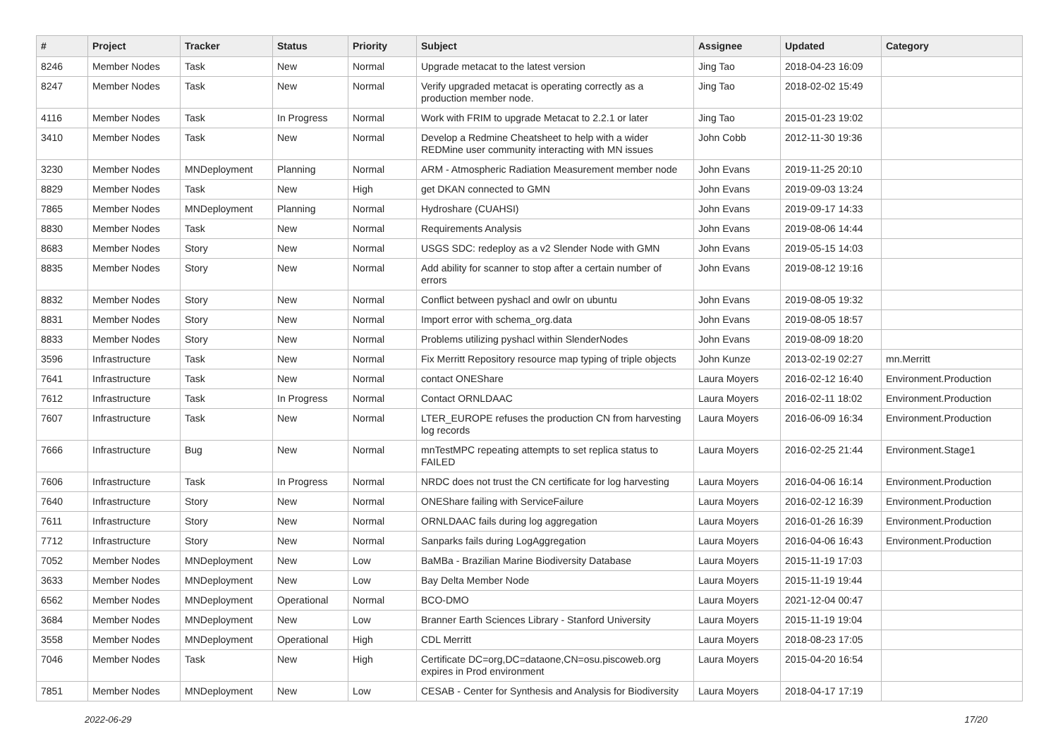| # | Project | Tracker | Status | Priority | Subject | Assignee | Updated | Category |
| --- | --- | --- | --- | --- | --- | --- | --- | --- |
| 8246 | Member Nodes | Task | New | Normal | Upgrade metacat to the latest version | Jing Tao | 2018-04-23 16:09 | |
| 8247 | Member Nodes | Task | New | Normal | Verify upgraded metacat is operating correctly as a production member node. | Jing Tao | 2018-02-02 15:49 | |
| 4116 | Member Nodes | Task | In Progress | Normal | Work with FRIM to upgrade Metacat to 2.2.1 or later | Jing Tao | 2015-01-23 19:02 | |
| 3410 | Member Nodes | Task | New | Normal | Develop a Redmine Cheatsheet to help with a wider REDMine user community interacting with MN issues | John Cobb | 2012-11-30 19:36 | |
| 3230 | Member Nodes | MNDeployment | Planning | Normal | ARM - Atmospheric Radiation Measurement member node | John Evans | 2019-11-25 20:10 | |
| 8829 | Member Nodes | Task | New | High | get DKAN connected to GMN | John Evans | 2019-09-03 13:24 | |
| 7865 | Member Nodes | MNDeployment | Planning | Normal | Hydroshare (CUAHSI) | John Evans | 2019-09-17 14:33 | |
| 8830 | Member Nodes | Task | New | Normal | Requirements Analysis | John Evans | 2019-08-06 14:44 | |
| 8683 | Member Nodes | Story | New | Normal | USGS SDC: redeploy as a v2 Slender Node with GMN | John Evans | 2019-05-15 14:03 | |
| 8835 | Member Nodes | Story | New | Normal | Add ability for scanner to stop after a certain number of errors | John Evans | 2019-08-12 19:16 | |
| 8832 | Member Nodes | Story | New | Normal | Conflict between pyshacl and owlr on ubuntu | John Evans | 2019-08-05 19:32 | |
| 8831 | Member Nodes | Story | New | Normal | Import error with schema_org.data | John Evans | 2019-08-05 18:57 | |
| 8833 | Member Nodes | Story | New | Normal | Problems utilizing pyshacl within SlenderNodes | John Evans | 2019-08-09 18:20 | |
| 3596 | Infrastructure | Task | New | Normal | Fix Merritt Repository resource map typing of triple objects | John Kunze | 2013-02-19 02:27 | mn.Merritt |
| 7641 | Infrastructure | Task | New | Normal | contact ONEShare | Laura Moyers | 2016-02-12 16:40 | Environment.Production |
| 7612 | Infrastructure | Task | In Progress | Normal | Contact ORNLDAAC | Laura Moyers | 2016-02-11 18:02 | Environment.Production |
| 7607 | Infrastructure | Task | New | Normal | LTER_EUROPE refuses the production CN from harvesting log records | Laura Moyers | 2016-06-09 16:34 | Environment.Production |
| 7666 | Infrastructure | Bug | New | Normal | mnTestMPC repeating attempts to set replica status to FAILED | Laura Moyers | 2016-02-25 21:44 | Environment.Stage1 |
| 7606 | Infrastructure | Task | In Progress | Normal | NRDC does not trust the CN certificate for log harvesting | Laura Moyers | 2016-04-06 16:14 | Environment.Production |
| 7640 | Infrastructure | Story | New | Normal | ONEShare failing with ServiceFailure | Laura Moyers | 2016-02-12 16:39 | Environment.Production |
| 7611 | Infrastructure | Story | New | Normal | ORNLDAAC fails during log aggregation | Laura Moyers | 2016-01-26 16:39 | Environment.Production |
| 7712 | Infrastructure | Story | New | Normal | Sanparks fails during LogAggregation | Laura Moyers | 2016-04-06 16:43 | Environment.Production |
| 7052 | Member Nodes | MNDeployment | New | Low | BaMBa - Brazilian Marine Biodiversity Database | Laura Moyers | 2015-11-19 17:03 | |
| 3633 | Member Nodes | MNDeployment | New | Low | Bay Delta Member Node | Laura Moyers | 2015-11-19 19:44 | |
| 6562 | Member Nodes | MNDeployment | Operational | Normal | BCO-DMO | Laura Moyers | 2021-12-04 00:47 | |
| 3684 | Member Nodes | MNDeployment | New | Low | Branner Earth Sciences Library - Stanford University | Laura Moyers | 2015-11-19 19:04 | |
| 3558 | Member Nodes | MNDeployment | Operational | High | CDL Merritt | Laura Moyers | 2018-08-23 17:05 | |
| 7046 | Member Nodes | Task | New | High | Certificate DC=org,DC=dataone,CN=osu.piscoweb.org expires in Prod environment | Laura Moyers | 2015-04-20 16:54 | |
| 7851 | Member Nodes | MNDeployment | New | Low | CESAB - Center for Synthesis and Analysis for Biodiversity | Laura Moyers | 2018-04-17 17:19 | |
2022-06-29 17/20